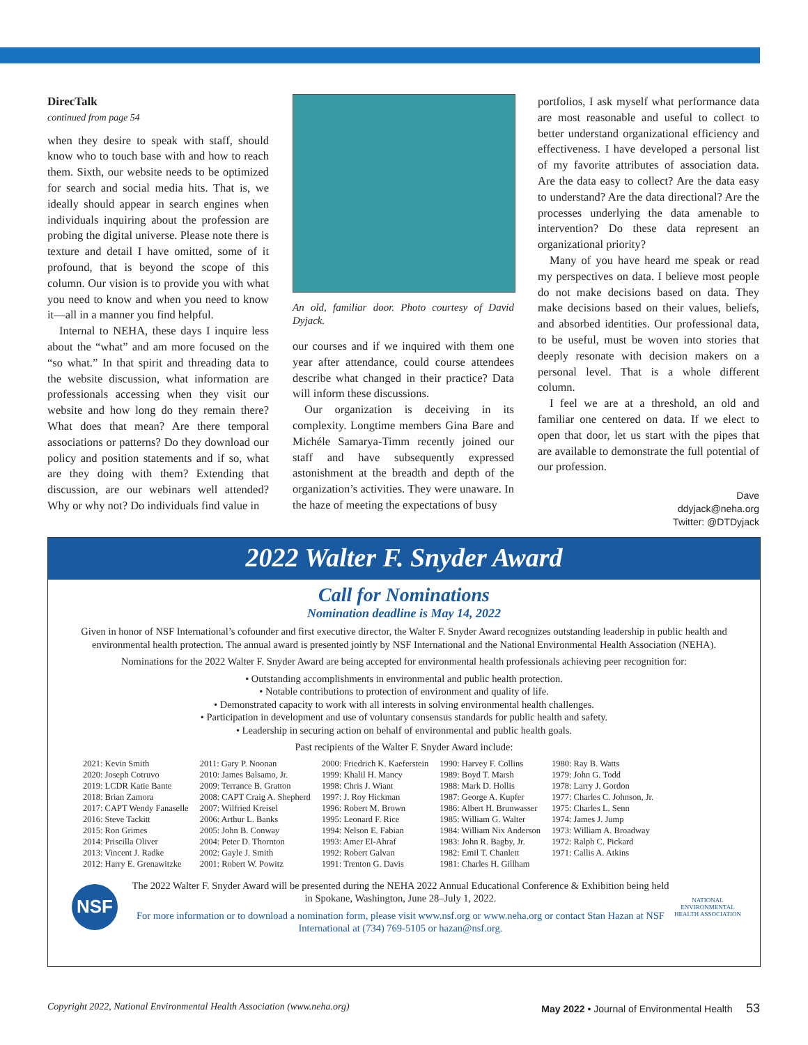DirecTalk
continued from page 54
when they desire to speak with staff, should know who to touch base with and how to reach them. Sixth, our website needs to be optimized for search and social media hits. That is, we ideally should appear in search engines when individuals inquiring about the profession are probing the digital universe. Please note there is texture and detail I have omitted, some of it profound, that is beyond the scope of this column. Our vision is to provide you with what you need to know and when you need to know it—all in a manner you find helpful.
Internal to NEHA, these days I inquire less about the “what” and am more focused on the “so what.” In that spirit and threading data to the website discussion, what information are professionals accessing when they visit our website and how long do they remain there? What does that mean? Are there temporal associations or patterns? Do they download our policy and position statements and if so, what are they doing with them? Extending that discussion, are our webinars well attended? Why or why not? Do individuals find value in
An old, familiar door. Photo courtesy of David Dyjack.
our courses and if we inquired with them one year after attendance, could course attendees describe what changed in their practice? Data will inform these discussions.
Our organization is deceiving in its complexity. Longtime members Gina Bare and Michéle Samarya-Timm recently joined our staff and have subsequently expressed astonishment at the breadth and depth of the organization’s activities. They were unaware. In the haze of meeting the expectations of busy
portfolios, I ask myself what performance data are most reasonable and useful to collect to better understand organizational efficiency and effectiveness. I have developed a personal list of my favorite attributes of association data. Are the data easy to collect? Are the data easy to understand? Are the data directional? Are the processes underlying the data amenable to intervention? Do these data represent an organizational priority?
Many of you have heard me speak or read my perspectives on data. I believe most people do not make decisions based on data. They make decisions based on their values, beliefs, and absorbed identities. Our professional data, to be useful, must be woven into stories that deeply resonate with decision makers on a personal level. That is a whole different column.
I feel we are at a threshold, an old and familiar one centered on data. If we elect to open that door, let us start with the pipes that are available to demonstrate the full potential of our profession.
Dave
ddyjack@neha.org
Twitter: @DTDyjack
2022 Walter F. Snyder Award
Call for Nominations
Nomination deadline is May 14, 2022
Given in honor of NSF International’s cofounder and first executive director, the Walter F. Snyder Award recognizes outstanding leadership in public health and environmental health protection. The annual award is presented jointly by NSF International and the National Environmental Health Association (NEHA).
Nominations for the 2022 Walter F. Snyder Award are being accepted for environmental health professionals achieving peer recognition for:
• Outstanding accomplishments in environmental and public health protection.
• Notable contributions to protection of environment and quality of life.
• Demonstrated capacity to work with all interests in solving environmental health challenges.
• Participation in development and use of voluntary consensus standards for public health and safety.
• Leadership in securing action on behalf of environmental and public health goals.
Past recipients of the Walter F. Snyder Award include:
| 2021: Kevin Smith 2020: Joseph Cotruvo 2019: LCDR Katie Bante 2018: Brian Zamora 2017: CAPT Wendy Fanaselle 2016: Steve Tackitt 2015: Ron Grimes 2014: Priscilla Oliver 2013: Vincent J. Radke 2012: Harry E. Grenawitzke | 2011: Gary P. Noonan 2010: James Balsamo, Jr. 2009: Terrance B. Gratton 2008: CAPT Craig A. Shepherd 2007: Wilfried Kreisel 2006: Arthur L. Banks 2005: John B. Conway 2004: Peter D. Thornton 2002: Gayle J. Smith 2001: Robert W. Powitz | 2000: Friedrich K. Kaeferstein 1999: Khalil H. Mancy 1998: Chris J. Wiant 1997: J. Roy Hickman 1996: Robert M. Brown 1995: Leonard F. Rice 1994: Nelson E. Fabian 1993: Amer El-Ahraf 1992: Robert Galvan 1991: Trenton G. Davis | 1990: Harvey F. Collins 1989: Boyd T. Marsh 1988: Mark D. Hollis 1987: George A. Kupfer 1986: Albert H. Brunwasser 1985: William G. Walter 1984: William Nix Anderson 1983: John R. Bagby, Jr. 1982: Emil T. Chanlett 1981: Charles H. Gillham | 1980: Ray B. Watts 1979: John G. Todd 1978: Larry J. Gordon 1977: Charles C. Johnson, Jr. 1975: Charles L. Senn 1974: James J. Jump 1973: William A. Broadway 1972: Ralph C. Pickard 1971: Callis A. Atkins |
NSF
The 2022 Walter F. Snyder Award will be presented during the NEHA 2022 Annual Educational Conference & Exhibition being held in Spokane, Washington, June 28–July 1, 2022.
For more information or to download a nomination form, please visit www.nsf.org or www.neha.org or contact Stan Hazan at NSF International at (734) 769-5105 or hazan@nsf.org.
NATIONAL ENVIRONMENTAL HEALTH ASSOCIATION
Copyright 2022, National Environmental Health Association (www.neha.org) May 2022 • Journal of Environmental Health 53